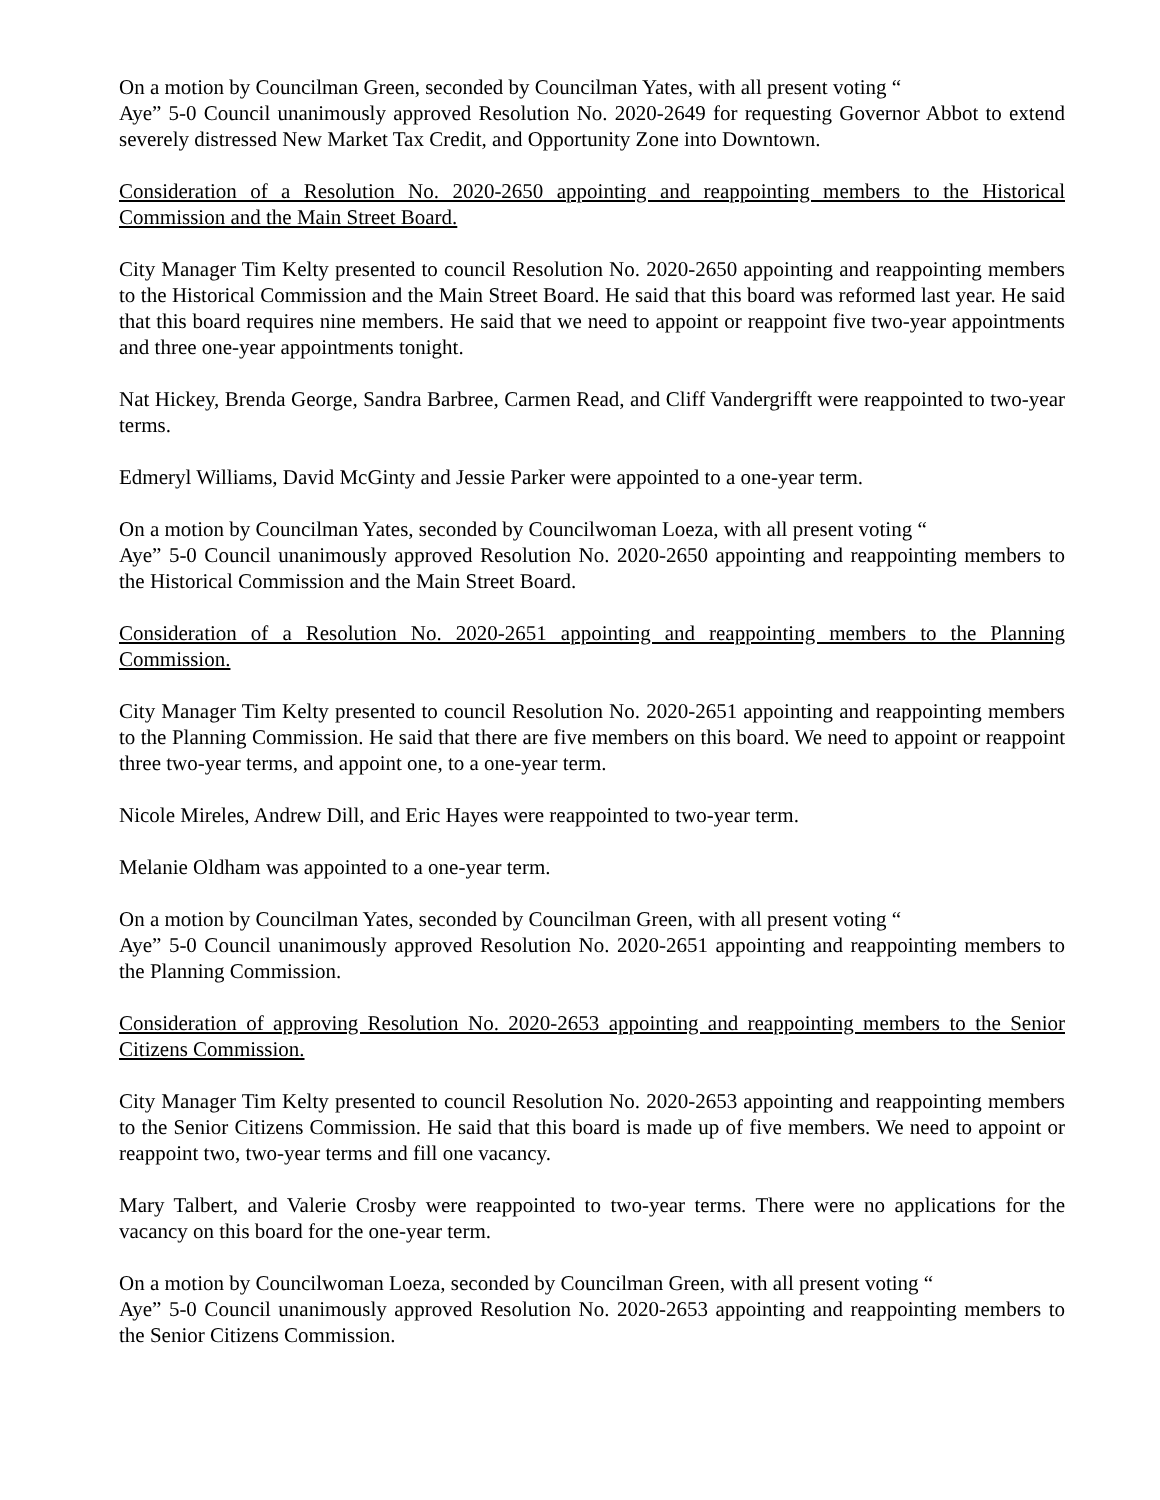On a motion by Councilman Green, seconded by Councilman Yates, with all present voting “
Aye” 5-0 Council unanimously approved Resolution No. 2020-2649 for requesting Governor Abbot to extend severely distressed New Market Tax Credit, and Opportunity Zone into Downtown.
Consideration of a Resolution No. 2020-2650 appointing and reappointing members to the Historical Commission and the Main Street Board.
City Manager Tim Kelty presented to council Resolution No. 2020-2650 appointing and reappointing members to the Historical Commission and the Main Street Board. He said that this board was reformed last year. He said that this board requires nine members. He said that we need to appoint or reappoint five two-year appointments and three one-year appointments tonight.
Nat Hickey, Brenda George, Sandra Barbree, Carmen Read, and Cliff Vandergrifft were reappointed to two-year terms.
Edmeryl Williams, David McGinty and Jessie Parker were appointed to a one-year term.
On a motion by Councilman Yates, seconded by Councilwoman Loeza, with all present voting “
Aye” 5-0 Council unanimously approved Resolution No. 2020-2650 appointing and reappointing members to the Historical Commission and the Main Street Board.
Consideration of a Resolution No. 2020-2651 appointing and reappointing members to the Planning Commission.
City Manager Tim Kelty presented to council Resolution No. 2020-2651 appointing and reappointing members to the Planning Commission. He said that there are five members on this board. We need to appoint or reappoint three two-year terms, and appoint one, to a one-year term.
Nicole Mireles, Andrew Dill, and Eric Hayes were reappointed to two-year term.
Melanie Oldham was appointed to a one-year term.
On a motion by Councilman Yates, seconded by Councilman Green, with all present voting “
Aye” 5-0 Council unanimously approved Resolution No. 2020-2651 appointing and reappointing members to the Planning Commission.
Consideration of approving Resolution No. 2020-2653 appointing and reappointing members to the Senior Citizens Commission.
City Manager Tim Kelty presented to council Resolution No. 2020-2653 appointing and reappointing members to the Senior Citizens Commission. He said that this board is made up of five members. We need to appoint or reappoint two, two-year terms and fill one vacancy.
Mary Talbert, and Valerie Crosby were reappointed to two-year terms. There were no applications for the vacancy on this board for the one-year term.
On a motion by Councilwoman Loeza, seconded by Councilman Green, with all present voting “
Aye” 5-0 Council unanimously approved Resolution No. 2020-2653 appointing and reappointing members to the Senior Citizens Commission.